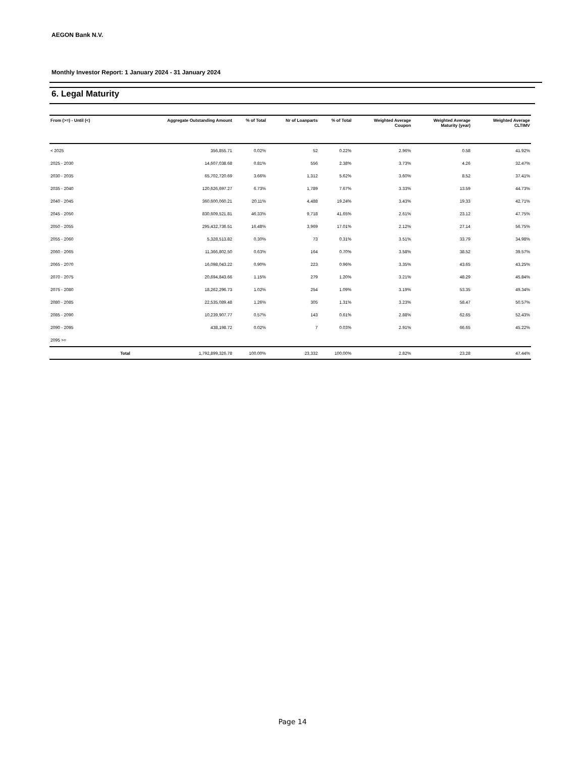AEGON Bank N.V.
Monthly Investor Report: 1 January 2024 - 31 January 2024
6. Legal Maturity
| From (>=) - Until (<) | | Aggregate Outstanding Amount | % of Total | Nr of Loanparts | % of Total | Weighted Average Coupon | Weighted Average Maturity (year) | Weighted Average CLTIMV |
| --- | --- | --- | --- | --- | --- | --- | --- | --- |
| < 2025 | | 356,855.71 | 0.02% | 52 | 0.22% | 2.96% | 0.58 | 41.92% |
| 2025 - 2030 | | 14,607,038.68 | 0.81% | 556 | 2.38% | 3.73% | 4.26 | 32.47% |
| 2030 - 2035 | | 65,702,720.69 | 3.66% | 1,312 | 5.62% | 3.60% | 8.52 | 37.41% |
| 2035 - 2040 | | 120,626,697.27 | 6.73% | 1,789 | 7.67% | 3.33% | 13.59 | 44.73% |
| 2040 - 2045 | | 360,600,060.21 | 20.11% | 4,488 | 19.24% | 3.43% | 19.33 | 42.71% |
| 2045 - 2050 | | 830,609,521.81 | 46.33% | 9,718 | 41.65% | 2.61% | 23.12 | 47.75% |
| 2050 - 2055 | | 295,432,736.51 | 16.48% | 3,969 | 17.01% | 2.12% | 27.14 | 56.75% |
| 2055 - 2060 | | 5,328,513.82 | 0.30% | 73 | 0.31% | 3.51% | 33.79 | 34.98% |
| 2060 - 2065 | | 11,366,802.50 | 0.63% | 164 | 0.70% | 3.58% | 38.52 | 39.57% |
| 2065 - 2070 | | 16,098,043.22 | 0.90% | 223 | 0.96% | 3.35% | 43.65 | 43.25% |
| 2070 - 2075 | | 20,694,843.66 | 1.15% | 279 | 1.20% | 3.21% | 48.29 | 45.84% |
| 2075 - 2080 | | 18,262,296.73 | 1.02% | 254 | 1.09% | 3.19% | 53.35 | 49.34% |
| 2080 - 2085 | | 22,535,089.48 | 1.26% | 305 | 1.31% | 3.23% | 58.47 | 50.57% |
| 2085 - 2090 | | 10,239,907.77 | 0.57% | 143 | 0.61% | 2.88% | 62.65 | 52.43% |
| 2090 - 2095 | | 438,198.72 | 0.02% | 7 | 0.03% | 2.91% | 66.65 | 45.22% |
| 2095 >= | | | | | | | | |
| | Total | 1,792,899,326.78 | 100.00% | 23,332 | 100.00% | 2.82% | 23.28 | 47.44% |
Page 14